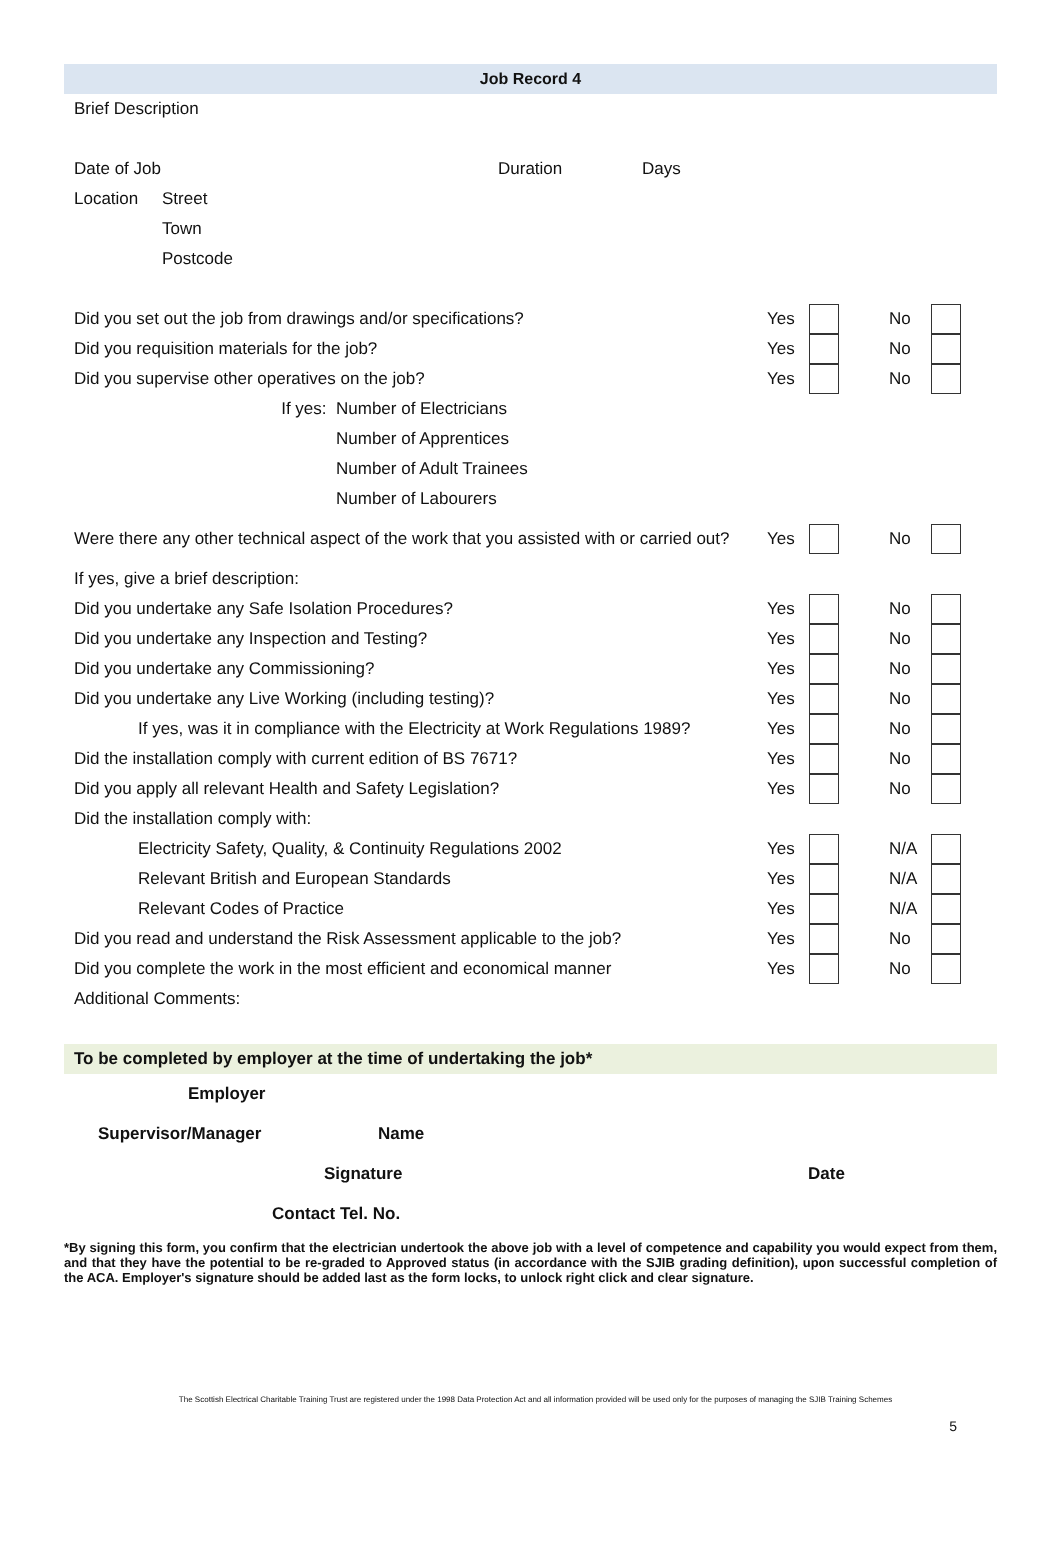Job Record 4
Brief Description
Date of Job Duration Days
Location Street
Town
Postcode
Did you set out the job from drawings and/or specifications? Yes No
Did you requisition materials for the job? Yes No
Did you supervise other operatives on the job? Yes No
If yes: Number of Electricians
Number of Apprentices
Number of Adult Trainees
Number of Labourers
Were there any other technical aspect of the work that you assisted with or carried out? Yes No
If yes, give a brief description:
Did you undertake any Safe Isolation Procedures? Yes No
Did you undertake any Inspection and Testing? Yes No
Did you undertake any Commissioning? Yes No
Did you undertake any Live Working (including testing)? Yes No
If yes, was it in compliance with the Electricity at Work Regulations 1989? Yes No
Did the installation comply with current edition of BS 7671? Yes No
Did you apply all relevant Health and Safety Legislation? Yes No
Did the installation comply with:
Electricity Safety, Quality, & Continuity Regulations 2002 Yes N/A
Relevant British and European Standards Yes N/A
Relevant Codes of Practice Yes N/A
Did you read and understand the Risk Assessment applicable to the job? Yes No
Did you complete the work in the most efficient and economical manner Yes No
Additional Comments:
To be completed by employer at the time of undertaking the job*
Employer
Supervisor/Manager Name
Signature Date
Contact Tel. No.
*By signing this form, you confirm that the electrician undertook the above job with a level of competence and capability you would expect from them, and that they have the potential to be re-graded to Approved status (in accordance with the SJIB grading definition), upon successful completion of the ACA. Employer's signature should be added last as the form locks, to unlock right click and clear signature.
The Scottish Electrical Charitable Training Trust are registered under the 1998 Data Protection Act and all information provided will be used only for the purposes of managing the SJIB Training Schemes
5